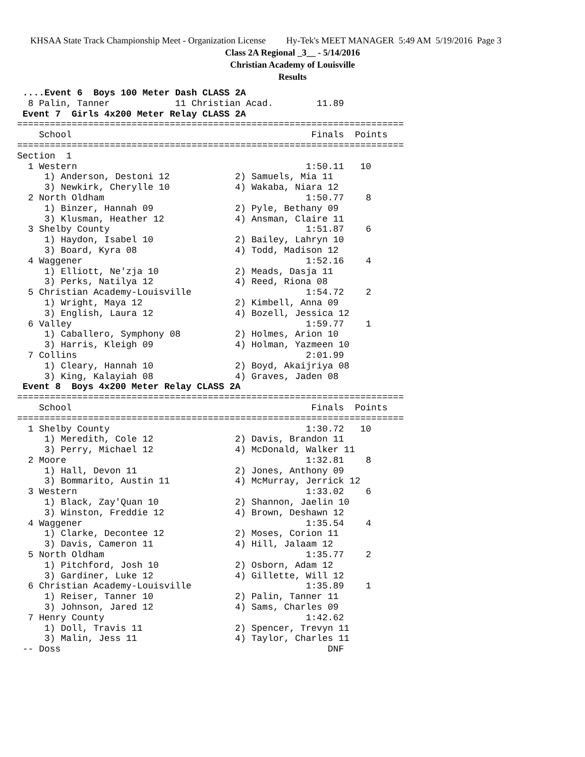KHSAA State Track Championship Meet - Organization License Hy-Tek's MEET MANAGER 5:49 AM 5/19/2016 Page 3
Class 2A Regional _3__ - 5/14/2016
Christian Academy of Louisville
Results
 ....Event 6  Boys 100 Meter Dash CLASS 2A
  8 Palin, Tanner            11 Christian Acad.        11.89
 Event 7  Girls 4x200 Meter Relay CLASS 2A
=======================================================================
    School                                            Finals  Points
=======================================================================
Section  1
  1 Western                                          1:50.11   10
     1) Anderson, Destoni 12            2) Samuels, Mia 11
     3) Newkirk, Cherylle 10            4) Wakaba, Niara 12
  2 North Oldham                                     1:50.77    8
     1) Binzer, Hannah 09               2) Pyle, Bethany 09
     3) Klusman, Heather 12             4) Ansman, Claire 11
  3 Shelby County                                    1:51.87    6
     1) Haydon, Isabel 10               2) Bailey, Lahryn 10
     3) Board, Kyra 08                  4) Todd, Madison 12
  4 Waggener                                         1:52.16    4
     1) Elliott, Ne'zja 10              2) Meads, Dasja 11
     3) Perks, Natilya 12               4) Reed, Riona 08
  5 Christian Academy-Louisville                     1:54.72    2
     1) Wright, Maya 12                 2) Kimbell, Anna 09
     3) English, Laura 12               4) Bozell, Jessica 12
  6 Valley                                           1:59.77    1
     1) Caballero, Symphony 08          2) Holmes, Arion 10
     3) Harris, Kleigh 09               4) Holman, Yazmeen 10
  7 Collins                                          2:01.99
     1) Cleary, Hannah 10               2) Boyd, Akaijriya 08
     3) King, Kalayiah 08               4) Graves, Jaden 08
 Event 8  Boys 4x200 Meter Relay CLASS 2A
=======================================================================
    School                                            Finals  Points
=======================================================================
  1 Shelby County                                    1:30.72   10
     1) Meredith, Cole 12               2) Davis, Brandon 11
     3) Perry, Michael 12               4) McDonald, Walker 11
  2 Moore                                            1:32.81    8
     1) Hall, Devon 11                  2) Jones, Anthony 09
     3) Bommarito, Austin 11            4) McMurray, Jerrick 12
  3 Western                                          1:33.02    6
     1) Black, Zay'Quan 10              2) Shannon, Jaelin 10
     3) Winston, Freddie 12             4) Brown, Deshawn 12
  4 Waggener                                         1:35.54    4
     1) Clarke, Decontee 12             2) Moses, Corion 11
     3) Davis, Cameron 11               4) Hill, Jalaam 12
  5 North Oldham                                     1:35.77    2
     1) Pitchford, Josh 10              2) Osborn, Adam 12
     3) Gardiner, Luke 12               4) Gillette, Will 12
  6 Christian Academy-Louisville                     1:35.89    1
     1) Reiser, Tanner 10               2) Palin, Tanner 11
     3) Johnson, Jared 12               4) Sams, Charles 09
  7 Henry County                                     1:42.62
     1) Doll, Travis 11                 2) Spencer, Trevyn 11
     3) Malin, Jess 11                  4) Taylor, Charles 11
 -- Doss                                                 DNF